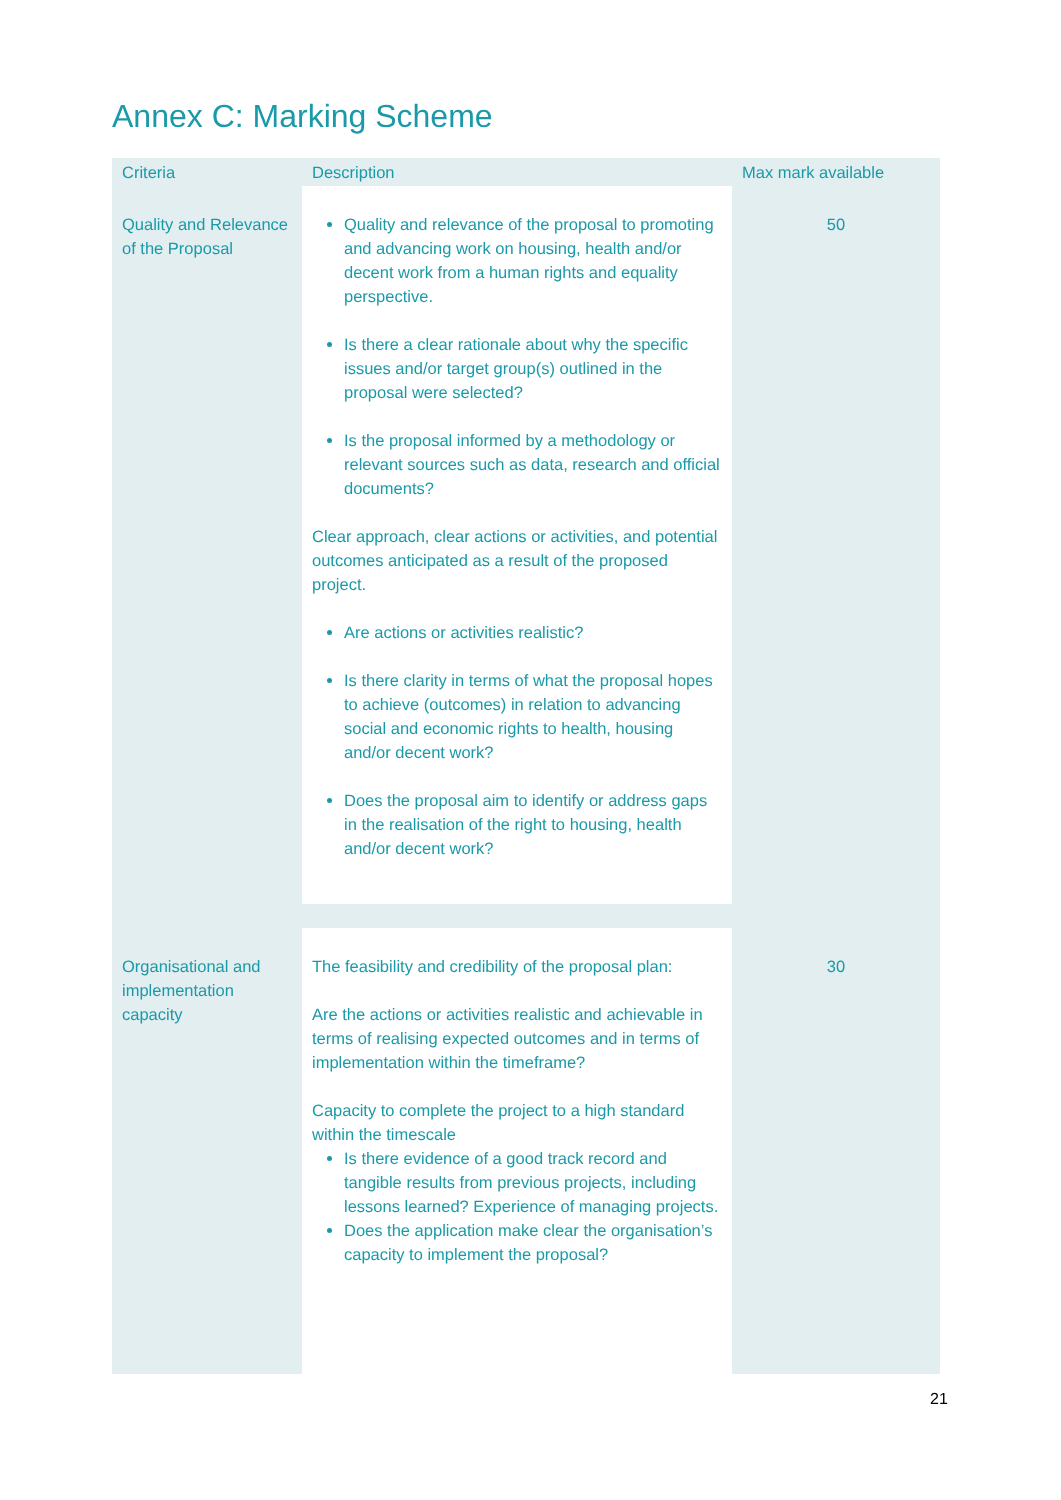Annex C: Marking Scheme
| Criteria | Description | Max mark available |
| --- | --- | --- |
| Quality and Relevance of the Proposal | Quality and relevance of the proposal to promoting and advancing work on housing, health and/or decent work from a human rights and equality perspective. Is there a clear rationale about why the specific issues and/or target group(s) outlined in the proposal were selected? Is the proposal informed by a methodology or relevant sources such as data, research and official documents? Clear approach, clear actions or activities, and potential outcomes anticipated as a result of the proposed project. Are actions or activities realistic? Is there clarity in terms of what the proposal hopes to achieve (outcomes) in relation to advancing social and economic rights to health, housing and/or decent work? Does the proposal aim to identify or address gaps in the realisation of the right to housing, health and/or decent work? | 50 |
| Organisational and implementation capacity | The feasibility and credibility of the proposal plan: Are the actions or activities realistic and achievable in terms of realising expected outcomes and in terms of implementation within the timeframe? Capacity to complete the project to a high standard within the timescale Is there evidence of a good track record and tangible results from previous projects, including lessons learned? Experience of managing projects. Does the application make clear the organisation’s capacity to implement the proposal? | 30 |
21